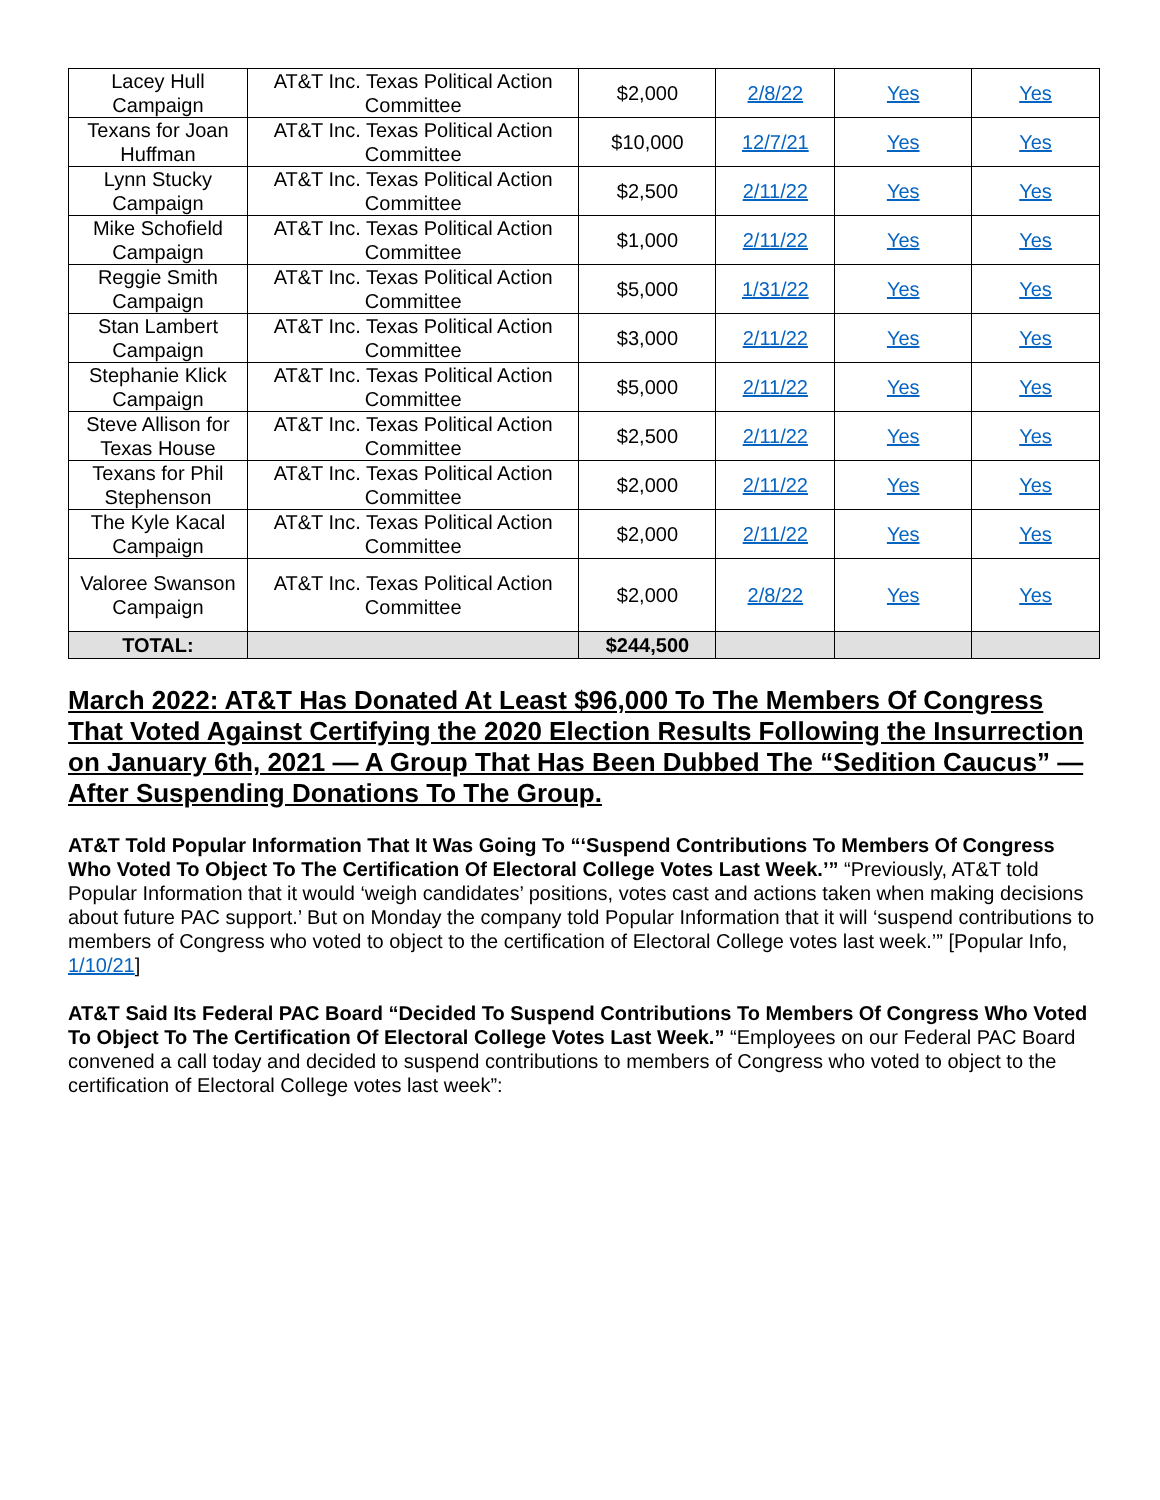| Lacey Hull Campaign | AT&T Inc. Texas Political Action Committee | $2,000 | 2/8/22 | Yes | Yes |
| Texans for Joan Huffman | AT&T Inc. Texas Political Action Committee | $10,000 | 12/7/21 | Yes | Yes |
| Lynn Stucky Campaign | AT&T Inc. Texas Political Action Committee | $2,500 | 2/11/22 | Yes | Yes |
| Mike Schofield Campaign | AT&T Inc. Texas Political Action Committee | $1,000 | 2/11/22 | Yes | Yes |
| Reggie Smith Campaign | AT&T Inc. Texas Political Action Committee | $5,000 | 1/31/22 | Yes | Yes |
| Stan Lambert Campaign | AT&T Inc. Texas Political Action Committee | $3,000 | 2/11/22 | Yes | Yes |
| Stephanie Klick Campaign | AT&T Inc. Texas Political Action Committee | $5,000 | 2/11/22 | Yes | Yes |
| Steve Allison for Texas House | AT&T Inc. Texas Political Action Committee | $2,500 | 2/11/22 | Yes | Yes |
| Texans for Phil Stephenson | AT&T Inc. Texas Political Action Committee | $2,000 | 2/11/22 | Yes | Yes |
| The Kyle Kacal Campaign | AT&T Inc. Texas Political Action Committee | $2,000 | 2/11/22 | Yes | Yes |
| Valoree Swanson Campaign | AT&T Inc. Texas Political Action Committee | $2,000 | 2/8/22 | Yes | Yes |
| TOTAL: | | $244,500 | | | |
March 2022: AT&T Has Donated At Least $96,000 To The Members Of Congress That Voted Against Certifying the 2020 Election Results Following the Insurrection on January 6th, 2021 — A Group That Has Been Dubbed The “Sedition Caucus” — After Suspending Donations To The Group.
AT&T Told Popular Information That It Was Going To “‘Suspend Contributions To Members Of Congress Who Voted To Object To The Certification Of Electoral College Votes Last Week.’” “Previously, AT&T told Popular Information that it would ‘weigh candidates’ positions, votes cast and actions taken when making decisions about future PAC support.’ But on Monday the company told Popular Information that it will ‘suspend contributions to members of Congress who voted to object to the certification of Electoral College votes last week.’” [Popular Info, 1/10/21]
AT&T Said Its Federal PAC Board “Decided To Suspend Contributions To Members Of Congress Who Voted To Object To The Certification Of Electoral College Votes Last Week.” “Employees on our Federal PAC Board convened a call today and decided to suspend contributions to members of Congress who voted to object to the certification of Electoral College votes last week”: